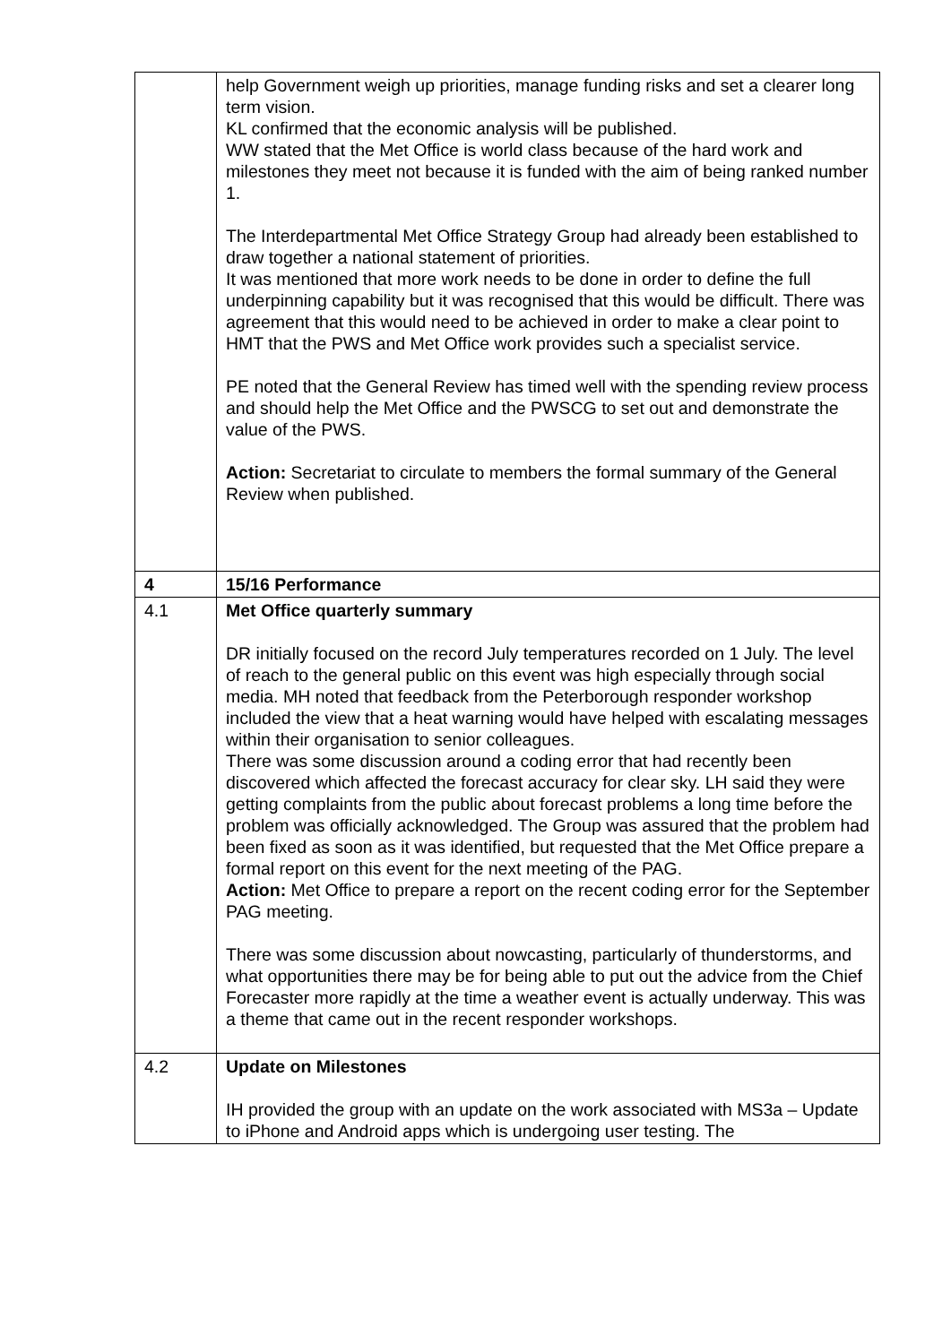| | help Government weigh up priorities, manage funding risks and set a clearer long term vision. KL confirmed that the economic analysis will be published. WW stated that the Met Office is world class because of the hard work and milestones they meet not because it is funded with the aim of being ranked number 1. The Interdepartmental Met Office Strategy Group had already been established to draw together a national statement of priorities. It was mentioned that more work needs to be done in order to define the full underpinning capability but it was recognised that this would be difficult. There was agreement that this would need to be achieved in order to make a clear point to HMT that the PWS and Met Office work provides such a specialist service. PE noted that the General Review has timed well with the spending review process and should help the Met Office and the PWSCG to set out and demonstrate the value of the PWS. Action: Secretariat to circulate to members the formal summary of the General Review when published. |
| 4 | 15/16 Performance |
| 4.1 | Met Office quarterly summary DR initially focused on the record July temperatures recorded on 1 July. The level of reach to the general public on this event was high especially through social media. MH noted that feedback from the Peterborough responder workshop included the view that a heat warning would have helped with escalating messages within their organisation to senior colleagues. There was some discussion around a coding error that had recently been discovered which affected the forecast accuracy for clear sky. LH said they were getting complaints from the public about forecast problems a long time before the problem was officially acknowledged. The Group was assured that the problem had been fixed as soon as it was identified, but requested that the Met Office prepare a formal report on this event for the next meeting of the PAG. Action: Met Office to prepare a report on the recent coding error for the September PAG meeting. There was some discussion about nowcasting, particularly of thunderstorms, and what opportunities there may be for being able to put out the advice from the Chief Forecaster more rapidly at the time a weather event is actually underway. This was a theme that came out in the recent responder workshops. |
| 4.2 | Update on Milestones IH provided the group with an update on the work associated with MS3a – Update to iPhone and Android apps which is undergoing user testing. The |